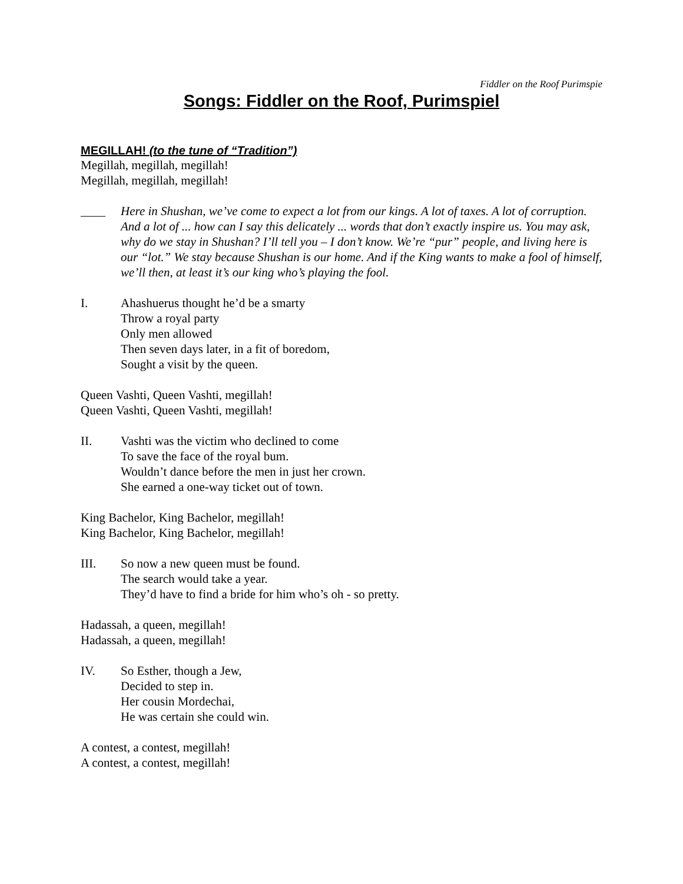Fiddler on the Roof Purimspie
Songs: Fiddler on the Roof, Purimspiel
MEGILLAH! (to the tune of “Tradition”)
Megillah, megillah, megillah!
Megillah, megillah, megillah!
____ Here in Shushan, we’ve come to expect a lot from our kings. A lot of taxes. A lot of corruption. And a lot of ... how can I say this delicately ... words that don’t exactly inspire us. You may ask, why do we stay in Shushan? I’ll tell you – I don’t know. We’re “pur” people, and living here is our “lot.” We stay because Shushan is our home. And if the King wants to make a fool of himself, we’ll then, at least it’s our king who’s playing the fool.
I. Ahashuerus thought he’d be a smarty
Throw a royal party
Only men allowed
Then seven days later, in a fit of boredom,
Sought a visit by the queen.
Queen Vashti, Queen Vashti, megillah!
Queen Vashti, Queen Vashti, megillah!
II. Vashti was the victim who declined to come
To save the face of the royal bum.
Wouldn’t dance before the men in just her crown.
She earned a one-way ticket out of town.
King Bachelor, King Bachelor, megillah!
King Bachelor, King Bachelor, megillah!
III. So now a new queen must be found.
The search would take a year.
They’d have to find a bride for him who’s oh - so pretty.
Hadassah, a queen, megillah!
Hadassah, a queen, megillah!
IV. So Esther, though a Jew,
Decided to step in.
Her cousin Mordechai,
He was certain she could win.
A contest, a contest, megillah!
A contest, a contest, megillah!